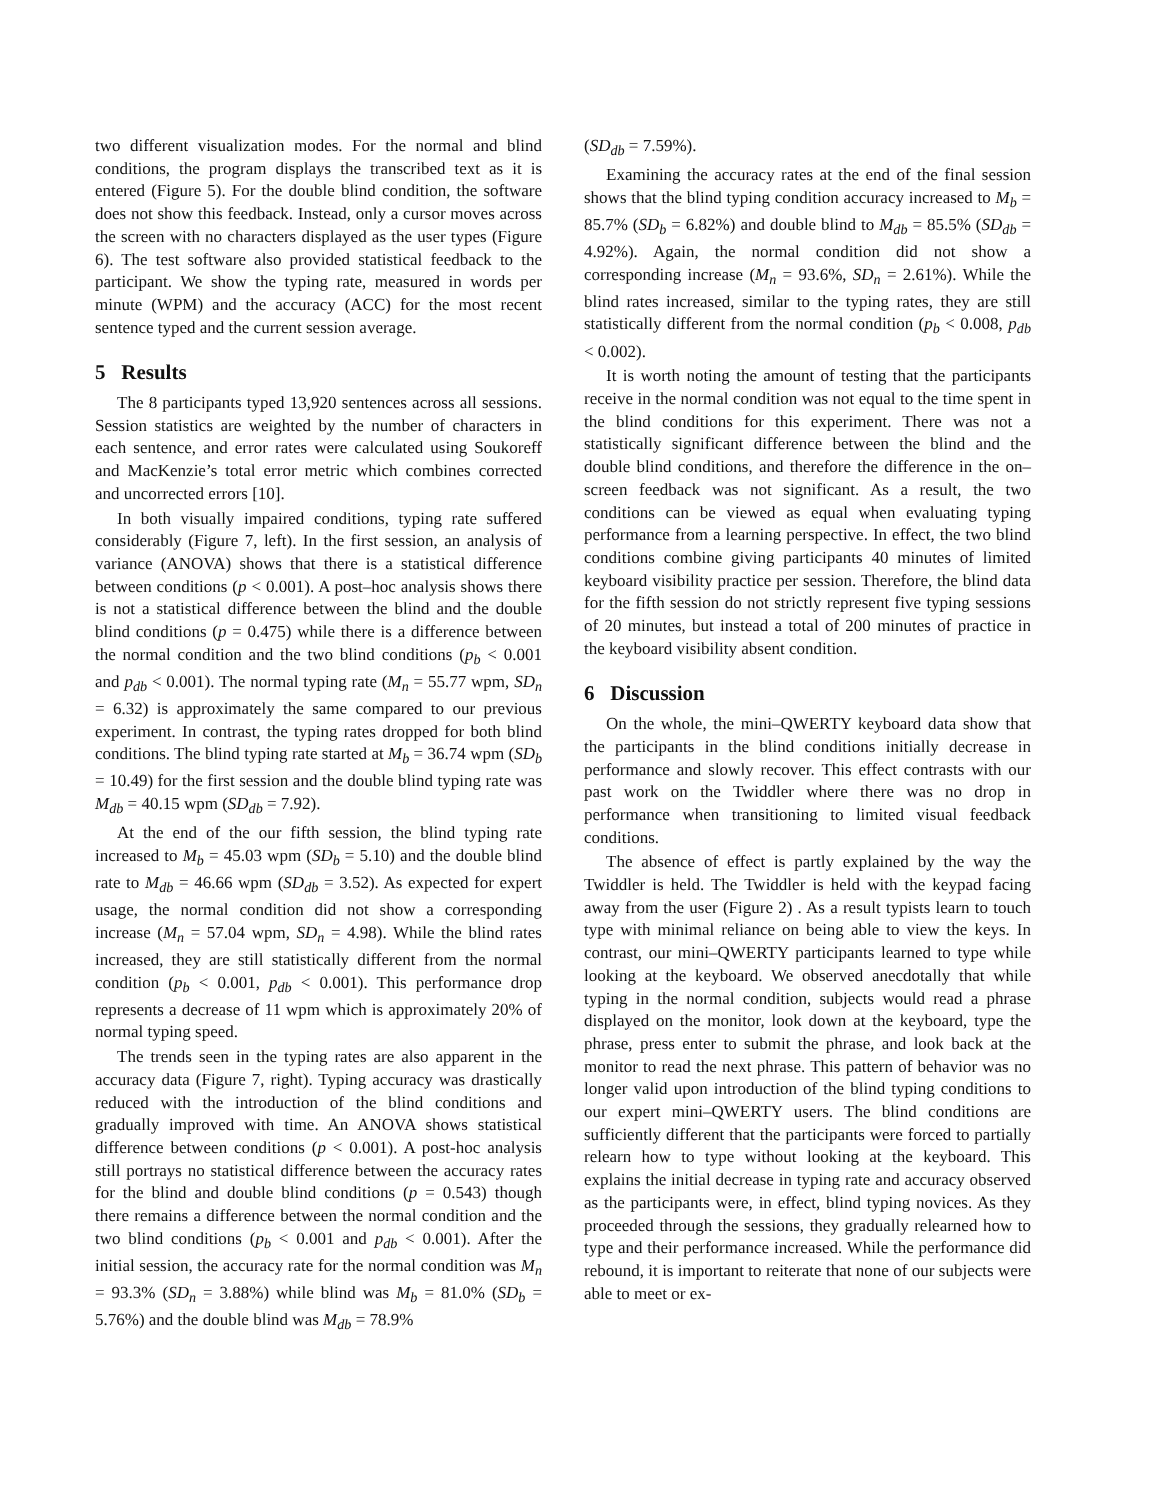two different visualization modes. For the normal and blind conditions, the program displays the transcribed text as it is entered (Figure 5). For the double blind condition, the software does not show this feedback. Instead, only a cursor moves across the screen with no characters displayed as the user types (Figure 6). The test software also provided statistical feedback to the participant. We show the typing rate, measured in words per minute (WPM) and the accuracy (ACC) for the most recent sentence typed and the current session average.
5 Results
The 8 participants typed 13,920 sentences across all sessions. Session statistics are weighted by the number of characters in each sentence, and error rates were calculated using Soukoreff and MacKenzie’s total error metric which combines corrected and uncorrected errors [10].
In both visually impaired conditions, typing rate suffered considerably (Figure 7, left). In the first session, an analysis of variance (ANOVA) shows that there is a statistical difference between conditions (p < 0.001). A post–hoc analysis shows there is not a statistical difference between the blind and the double blind conditions (p = 0.475) while there is a difference between the normal condition and the two blind conditions (p<sub>b</sub> < 0.001 and p<sub>db</sub> < 0.001). The normal typing rate (M<sub>n</sub> = 55.77 wpm, SD<sub>n</sub> = 6.32) is approximately the same compared to our previous experiment. In contrast, the typing rates dropped for both blind conditions. The blind typing rate started at M<sub>b</sub> = 36.74 wpm (SD<sub>b</sub> = 10.49) for the first session and the double blind typing rate was M<sub>db</sub> = 40.15 wpm (SD<sub>db</sub> = 7.92).
At the end of the our fifth session, the blind typing rate increased to M<sub>b</sub> = 45.03 wpm (SD<sub>b</sub> = 5.10) and the double blind rate to M<sub>db</sub> = 46.66 wpm (SD<sub>db</sub> = 3.52). As expected for expert usage, the normal condition did not show a corresponding increase (M<sub>n</sub> = 57.04 wpm, SD<sub>n</sub> = 4.98). While the blind rates increased, they are still statistically different from the normal condition (p<sub>b</sub> < 0.001, p<sub>db</sub> < 0.001). This performance drop represents a decrease of 11 wpm which is approximately 20% of normal typing speed.
The trends seen in the typing rates are also apparent in the accuracy data (Figure 7, right). Typing accuracy was drastically reduced with the introduction of the blind conditions and gradually improved with time. An ANOVA shows statistical difference between conditions (p < 0.001). A post-hoc analysis still portrays no statistical difference between the accuracy rates for the blind and double blind conditions (p = 0.543) though there remains a difference between the normal condition and the two blind conditions (p<sub>b</sub> < 0.001 and p<sub>db</sub> < 0.001). After the initial session, the accuracy rate for the normal condition was M<sub>n</sub> = 93.3% (SD<sub>n</sub> = 3.88%) while blind was M<sub>b</sub> = 81.0% (SD<sub>b</sub> = 5.76%) and the double blind was M<sub>db</sub> = 78.9%
(SD<sub>db</sub> = 7.59%).
Examining the accuracy rates at the end of the final session shows that the blind typing condition accuracy increased to M<sub>b</sub> = 85.7% (SD<sub>b</sub> = 6.82%) and double blind to M<sub>db</sub> = 85.5% (SD<sub>db</sub> = 4.92%). Again, the normal condition did not show a corresponding increase (M<sub>n</sub> = 93.6%, SD<sub>n</sub> = 2.61%). While the blind rates increased, similar to the typing rates, they are still statistically different from the normal condition (p<sub>b</sub> < 0.008, p<sub>db</sub> < 0.002).
It is worth noting the amount of testing that the participants receive in the normal condition was not equal to the time spent in the blind conditions for this experiment. There was not a statistically significant difference between the blind and the double blind conditions, and therefore the difference in the on–screen feedback was not significant. As a result, the two conditions can be viewed as equal when evaluating typing performance from a learning perspective. In effect, the two blind conditions combine giving participants 40 minutes of limited keyboard visibility practice per session. Therefore, the blind data for the fifth session do not strictly represent five typing sessions of 20 minutes, but instead a total of 200 minutes of practice in the keyboard visibility absent condition.
6 Discussion
On the whole, the mini–QWERTY keyboard data show that the participants in the blind conditions initially decrease in performance and slowly recover. This effect contrasts with our past work on the Twiddler where there was no drop in performance when transitioning to limited visual feedback conditions.
The absence of effect is partly explained by the way the Twiddler is held. The Twiddler is held with the keypad facing away from the user (Figure 2) . As a result typists learn to touch type with minimal reliance on being able to view the keys. In contrast, our mini–QWERTY participants learned to type while looking at the keyboard. We observed anecdotally that while typing in the normal condition, subjects would read a phrase displayed on the monitor, look down at the keyboard, type the phrase, press enter to submit the phrase, and look back at the monitor to read the next phrase. This pattern of behavior was no longer valid upon introduction of the blind typing conditions to our expert mini–QWERTY users. The blind conditions are sufficiently different that the participants were forced to partially relearn how to type without looking at the keyboard. This explains the initial decrease in typing rate and accuracy observed as the participants were, in effect, blind typing novices. As they proceeded through the sessions, they gradually relearned how to type and their performance increased. While the performance did rebound, it is important to reiterate that none of our subjects were able to meet or ex-